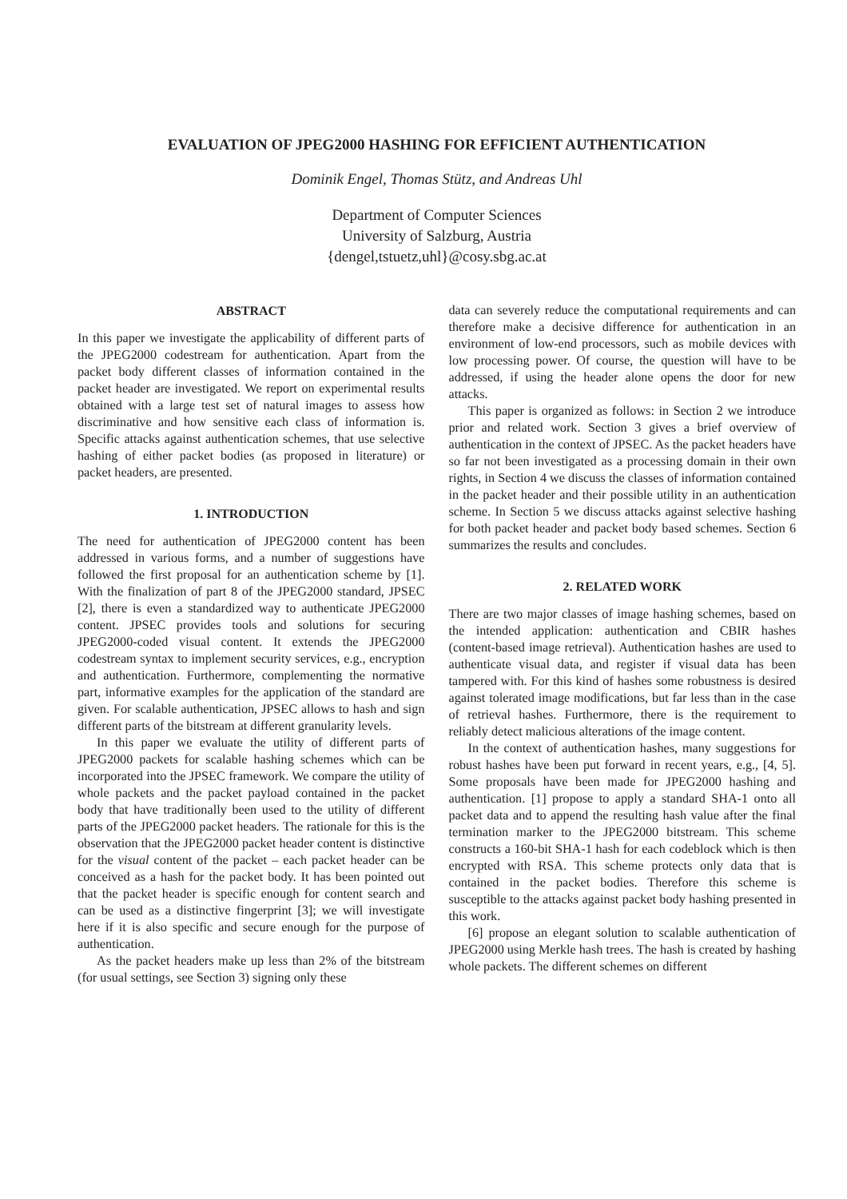EVALUATION OF JPEG2000 HASHING FOR EFFICIENT AUTHENTICATION
Dominik Engel, Thomas Stütz, and Andreas Uhl
Department of Computer Sciences
University of Salzburg, Austria
{dengel,tstuetz,uhl}@cosy.sbg.ac.at
ABSTRACT
In this paper we investigate the applicability of different parts of the JPEG2000 codestream for authentication. Apart from the packet body different classes of information contained in the packet header are investigated. We report on experimental results obtained with a large test set of natural images to assess how discriminative and how sensitive each class of information is. Specific attacks against authentication schemes, that use selective hashing of either packet bodies (as proposed in literature) or packet headers, are presented.
1. INTRODUCTION
The need for authentication of JPEG2000 content has been addressed in various forms, and a number of suggestions have followed the first proposal for an authentication scheme by [1]. With the finalization of part 8 of the JPEG2000 standard, JPSEC [2], there is even a standardized way to authenticate JPEG2000 content. JPSEC provides tools and solutions for securing JPEG2000-coded visual content. It extends the JPEG2000 codestream syntax to implement security services, e.g., encryption and authentication. Furthermore, complementing the normative part, informative examples for the application of the standard are given. For scalable authentication, JPSEC allows to hash and sign different parts of the bitstream at different granularity levels.
In this paper we evaluate the utility of different parts of JPEG2000 packets for scalable hashing schemes which can be incorporated into the JPSEC framework. We compare the utility of whole packets and the packet payload contained in the packet body that have traditionally been used to the utility of different parts of the JPEG2000 packet headers. The rationale for this is the observation that the JPEG2000 packet header content is distinctive for the visual content of the packet – each packet header can be conceived as a hash for the packet body. It has been pointed out that the packet header is specific enough for content search and can be used as a distinctive fingerprint [3]; we will investigate here if it is also specific and secure enough for the purpose of authentication.
As the packet headers make up less than 2% of the bitstream (for usual settings, see Section 3) signing only these
data can severely reduce the computational requirements and can therefore make a decisive difference for authentication in an environment of low-end processors, such as mobile devices with low processing power. Of course, the question will have to be addressed, if using the header alone opens the door for new attacks.
This paper is organized as follows: in Section 2 we introduce prior and related work. Section 3 gives a brief overview of authentication in the context of JPSEC. As the packet headers have so far not been investigated as a processing domain in their own rights, in Section 4 we discuss the classes of information contained in the packet header and their possible utility in an authentication scheme. In Section 5 we discuss attacks against selective hashing for both packet header and packet body based schemes. Section 6 summarizes the results and concludes.
2. RELATED WORK
There are two major classes of image hashing schemes, based on the intended application: authentication and CBIR hashes (content-based image retrieval). Authentication hashes are used to authenticate visual data, and register if visual data has been tampered with. For this kind of hashes some robustness is desired against tolerated image modifications, but far less than in the case of retrieval hashes. Furthermore, there is the requirement to reliably detect malicious alterations of the image content.
In the context of authentication hashes, many suggestions for robust hashes have been put forward in recent years, e.g., [4, 5]. Some proposals have been made for JPEG2000 hashing and authentication. [1] propose to apply a standard SHA-1 onto all packet data and to append the resulting hash value after the final termination marker to the JPEG2000 bitstream. This scheme constructs a 160-bit SHA-1 hash for each codeblock which is then encrypted with RSA. This scheme protects only data that is contained in the packet bodies. Therefore this scheme is susceptible to the attacks against packet body hashing presented in this work.
[6] propose an elegant solution to scalable authentication of JPEG2000 using Merkle hash trees. The hash is created by hashing whole packets. The different schemes on different